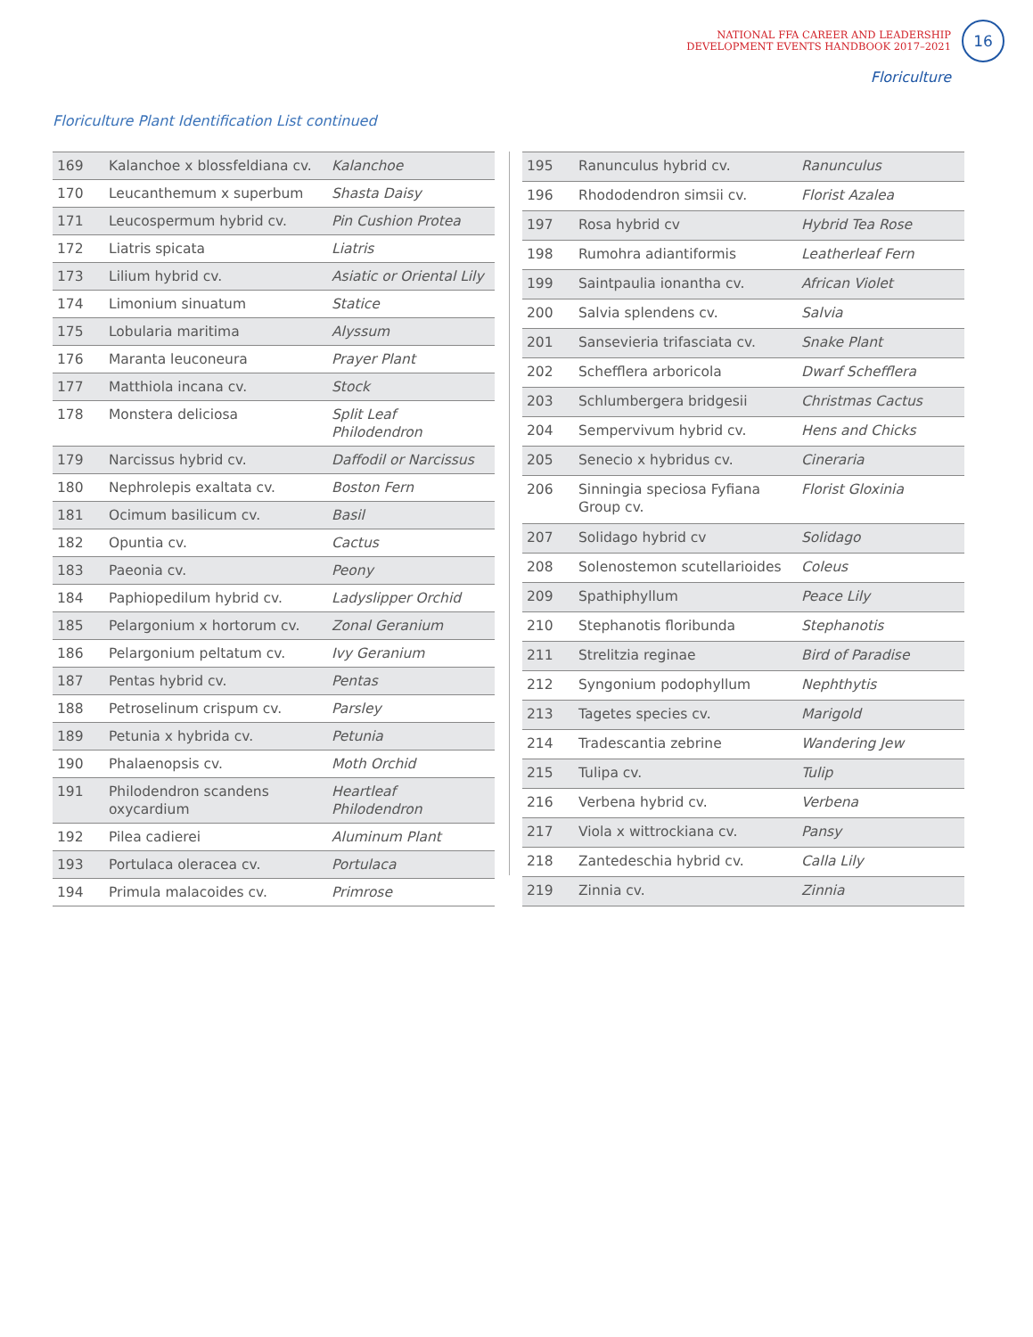NATIONAL FFA CAREER AND LEADERSHIP
DEVELOPMENT EVENTS HANDBOOK 2017–2021
16
Floriculture
Floriculture Plant Identification List continued
| 169 | Kalanchoe x blossfeldiana cv. | Kalanchoe |
| 170 | Leucanthemum x superbum | Shasta Daisy |
| 171 | Leucospermum hybrid cv. | Pin Cushion Protea |
| 172 | Liatris spicata | Liatris |
| 173 | Lilium hybrid cv. | Asiatic or Oriental Lily |
| 174 | Limonium sinuatum | Statice |
| 175 | Lobularia maritima | Alyssum |
| 176 | Maranta leuconeura | Prayer Plant |
| 177 | Matthiola incana cv. | Stock |
| 178 | Monstera deliciosa | Split Leaf Philodendron |
| 179 | Narcissus hybrid cv. | Daffodil or Narcissus |
| 180 | Nephrolepis exaltata cv. | Boston Fern |
| 181 | Ocimum basilicum cv. | Basil |
| 182 | Opuntia cv. | Cactus |
| 183 | Paeonia cv. | Peony |
| 184 | Paphiopedilum hybrid cv. | Ladyslipper Orchid |
| 185 | Pelargonium x hortorum cv. | Zonal Geranium |
| 186 | Pelargonium peltatum cv. | Ivy Geranium |
| 187 | Pentas hybrid cv. | Pentas |
| 188 | Petroselinum crispum cv. | Parsley |
| 189 | Petunia x hybrida cv. | Petunia |
| 190 | Phalaenopsis cv. | Moth Orchid |
| 191 | Philodendron scandens oxycardium | Heartleaf Philodendron |
| 192 | Pilea cadierei | Aluminum Plant |
| 193 | Portulaca oleracea cv. | Portulaca |
| 194 | Primula malacoides cv. | Primrose |
| 195 | Ranunculus hybrid cv. | Ranunculus |
| 196 | Rhododendron simsii cv. | Florist Azalea |
| 197 | Rosa hybrid cv | Hybrid Tea Rose |
| 198 | Rumohra adiantiformis | Leatherleaf Fern |
| 199 | Saintpaulia ionantha cv. | African Violet |
| 200 | Salvia splendens cv. | Salvia |
| 201 | Sansevieria trifasciata cv. | Snake Plant |
| 202 | Schefflera arboricola | Dwarf Schefflera |
| 203 | Schlumbergera bridgesii | Christmas Cactus |
| 204 | Sempervivum hybrid cv. | Hens and Chicks |
| 205 | Senecio x hybridus cv. | Cineraria |
| 206 | Sinningia speciosa Fyfiana Group cv. | Florist Gloxinia |
| 207 | Solidago hybrid cv | Solidago |
| 208 | Solenostemon scutellarioides | Coleus |
| 209 | Spathiphyllum | Peace Lily |
| 210 | Stephanotis floribunda | Stephanotis |
| 211 | Strelitzia reginae | Bird of Paradise |
| 212 | Syngonium podophyllum | Nephthytis |
| 213 | Tagetes species cv. | Marigold |
| 214 | Tradescantia zebrine | Wandering Jew |
| 215 | Tulipa cv. | Tulip |
| 216 | Verbena hybrid cv. | Verbena |
| 217 | Viola x wittrockiana cv. | Pansy |
| 218 | Zantedeschia hybrid cv. | Calla Lily |
| 219 | Zinnia cv. | Zinnia |